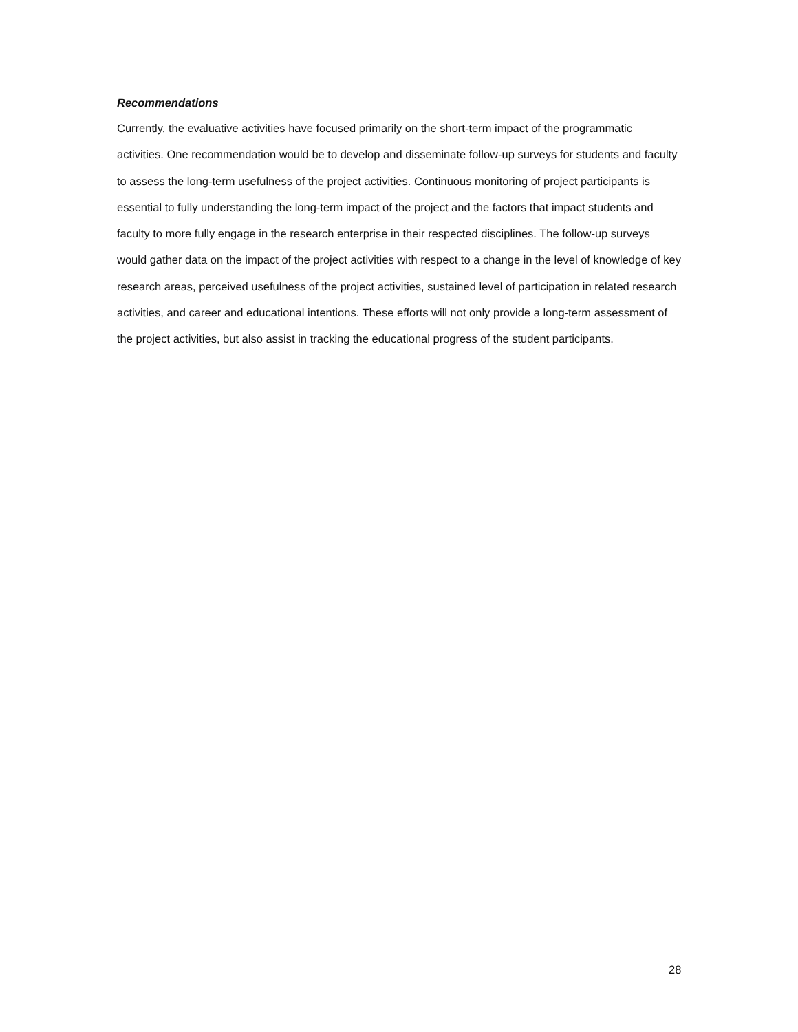Recommendations
Currently, the evaluative activities have focused primarily on the short-term impact of the programmatic activities. One recommendation would be to develop and disseminate follow-up surveys for students and faculty to assess the long-term usefulness of the project activities. Continuous monitoring of project participants is essential to fully understanding the long-term impact of the project and the factors that impact students and faculty to more fully engage in the research enterprise in their respected disciplines. The follow-up surveys would gather data on the impact of the project activities with respect to a change in the level of knowledge of key research areas, perceived usefulness of the project activities, sustained level of participation in related research activities, and career and educational intentions. These efforts will not only provide a long-term assessment of the project activities, but also assist in tracking the educational progress of the student participants.
28